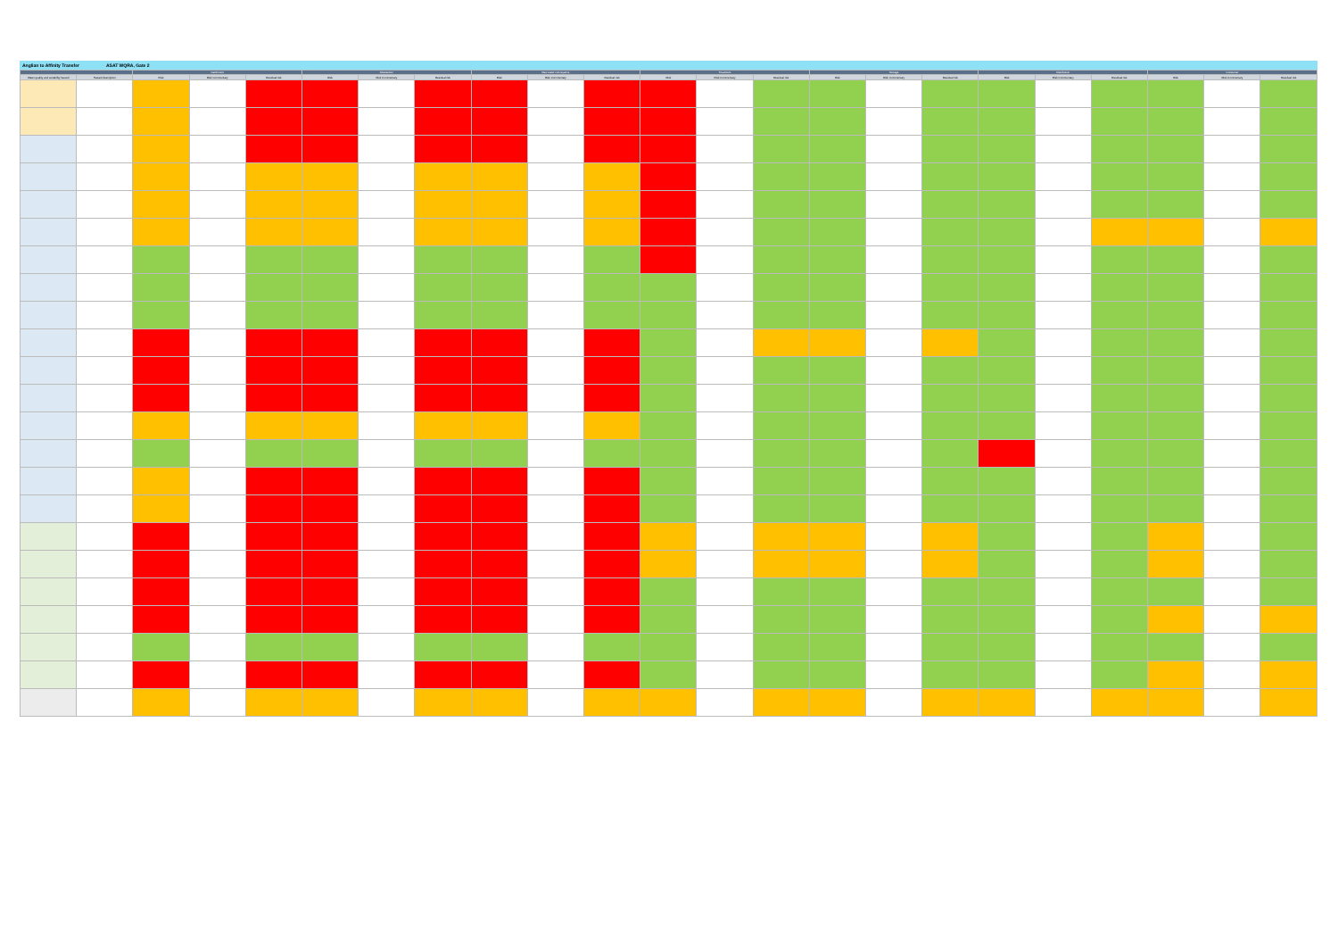Anglian to Affinity Transfer ASAT WQRA, Gate 2
| | | Catchment | | | Abstraction | | | Raw water conveyance | | | Treatment | | | Storage | | | Distribution | | | Consumer | | |
| --- | --- | --- | --- | --- | --- | --- | --- | --- | --- | --- | --- | --- | --- | --- | --- | --- | --- | --- | --- | --- | --- | --- |
| Water quality and suitability hazard | Hazard description | Risk | Risk Commentary | Residual risk | Risk | Risk Commentary | Residual risk | Risk | Risk Commentary | Residual risk | Risk | Risk Commentary | Residual risk | Risk | Risk Commentary | Residual risk | Risk | Risk Commentary | Residual risk | Risk | Risk Commentary | Residual risk |